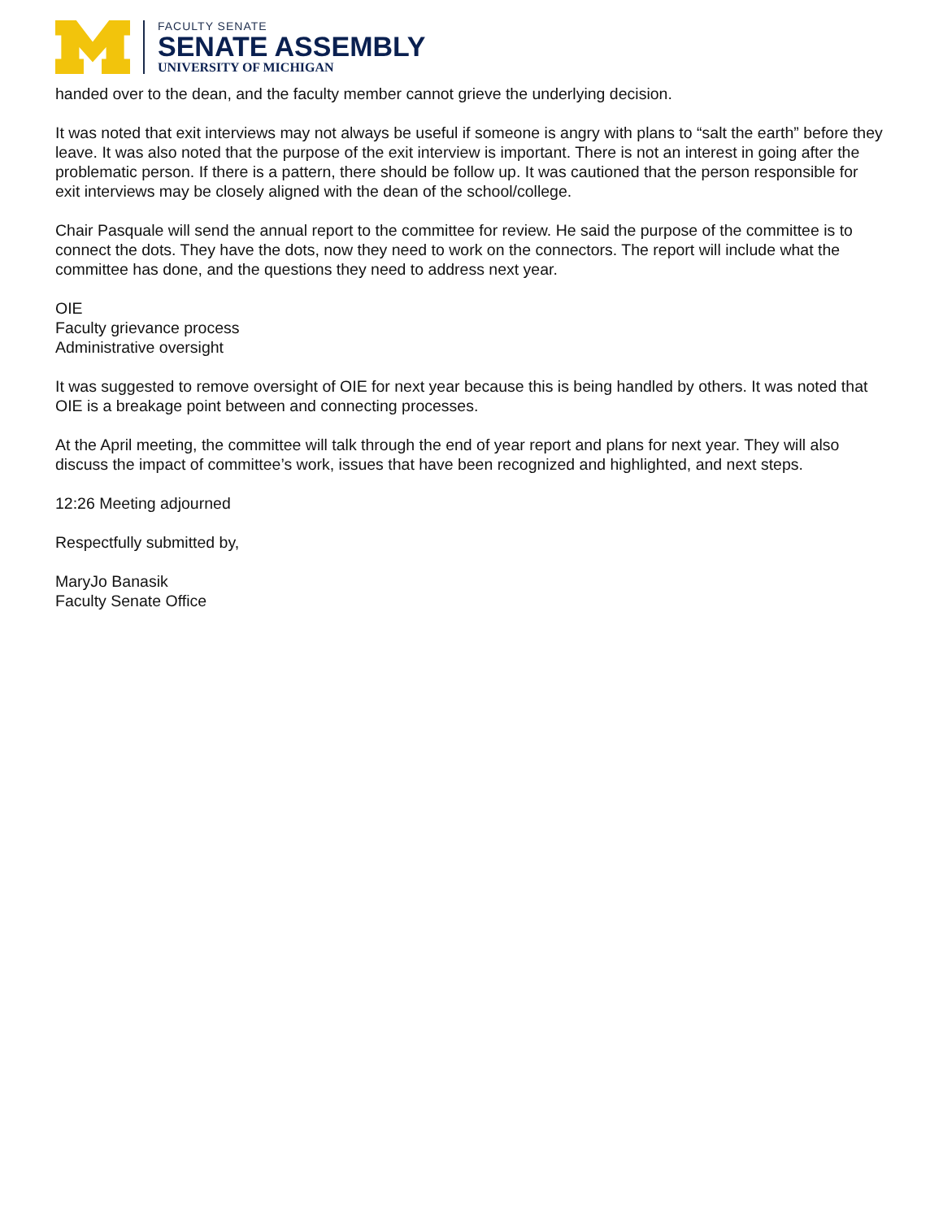FACULTY SENATE
SENATE ASSEMBLY
UNIVERSITY OF MICHIGAN
handed over to the dean, and the faculty member cannot grieve the underlying decision.
It was noted that exit interviews may not always be useful if someone is angry with plans to “salt the earth” before they leave. It was also noted that the purpose of the exit interview is important. There is not an interest in going after the problematic person. If there is a pattern, there should be follow up. It was cautioned that the person responsible for exit interviews may be closely aligned with the dean of the school/college.
Chair Pasquale will send the annual report to the committee for review. He said the purpose of the committee is to connect the dots. They have the dots, now they need to work on the connectors. The report will include what the committee has done, and the questions they need to address next year.
OIE
Faculty grievance process
Administrative oversight
It was suggested to remove oversight of OIE for next year because this is being handled by others. It was noted that OIE is a breakage point between and connecting processes.
At the April meeting, the committee will talk through the end of year report and plans for next year. They will also discuss the impact of committee’s work, issues that have been recognized and highlighted, and next steps.
12:26 Meeting adjourned
Respectfully submitted by,
MaryJo Banasik
Faculty Senate Office